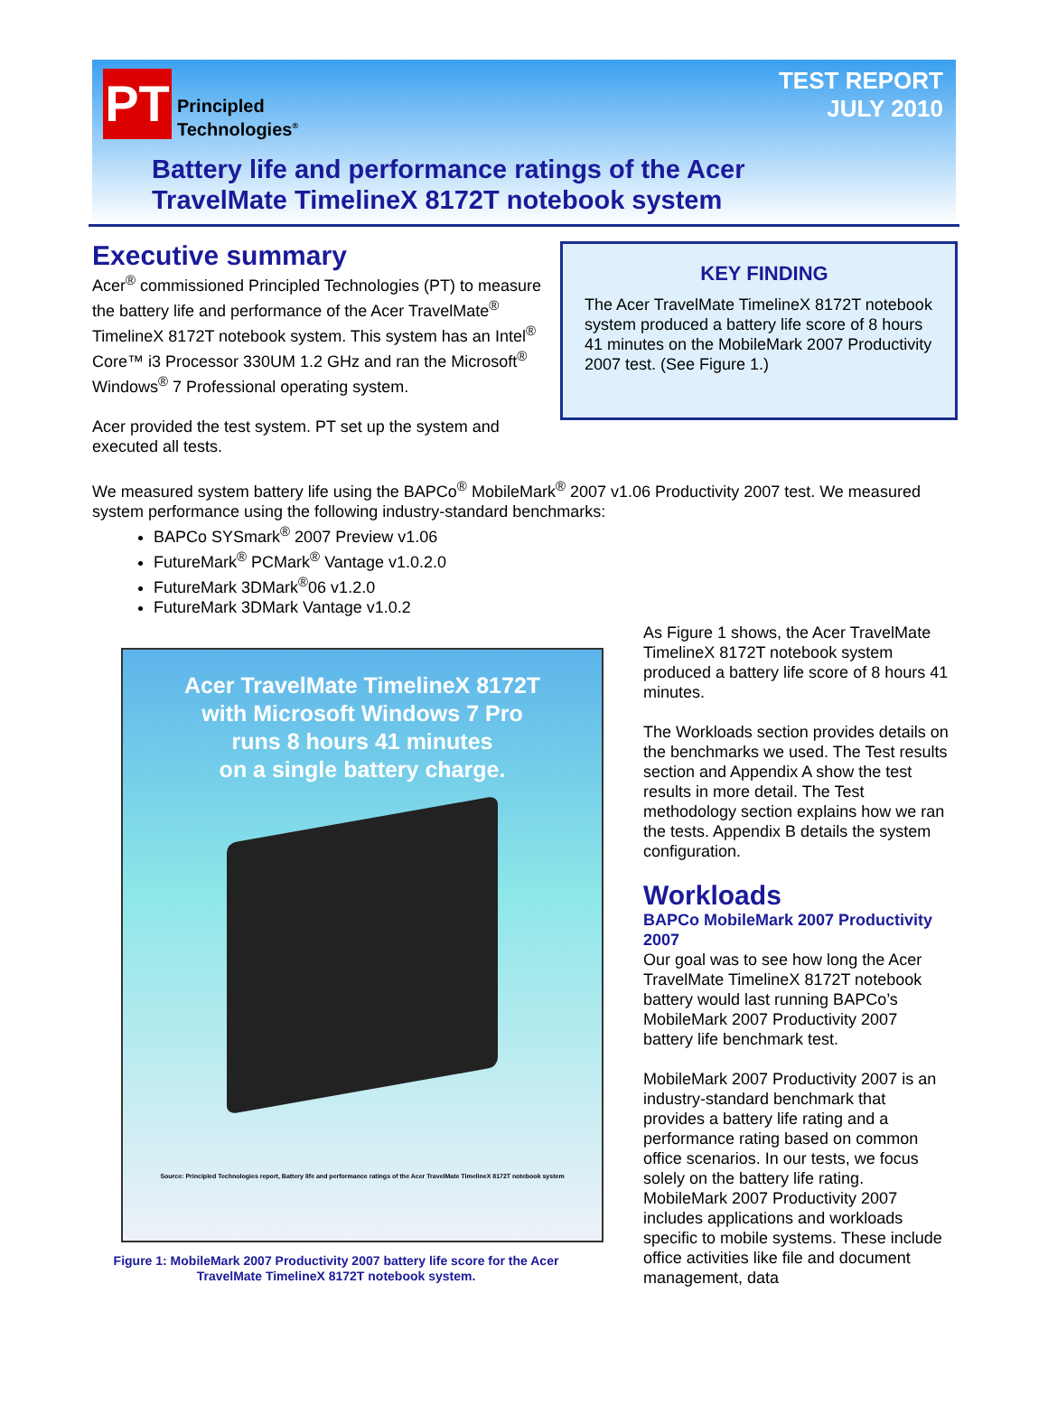PT
Principled
Technologies<sup>®</sup>
TEST REPORT
JULY 2010
Battery life and performance ratings of the Acer
TravelMate TimelineX 8172T notebook system
Executive summary
Acer<sup>®</sup> commissioned Principled Technologies (PT) to measure the battery life and performance of the Acer TravelMate<sup>®</sup> TimelineX 8172T notebook system. This system has an Intel<sup>®</sup> Core™ i3 Processor 330UM 1.2 GHz and ran the Microsoft<sup>®</sup> Windows<sup>®</sup> 7 Professional operating system.
Acer provided the test system. PT set up the system and executed all tests.
KEY FINDING
The Acer TravelMate TimelineX 8172T notebook system produced a battery life score of 8 hours 41 minutes on the MobileMark 2007 Productivity 2007 test. (See Figure 1.)
We measured system battery life using the BAPCo<sup>®</sup> MobileMark<sup>®</sup> 2007 v1.06 Productivity 2007 test. We measured system performance using the following industry-standard benchmarks:
BAPCo SYSmark<sup>®</sup> 2007 Preview v1.06
FutureMark<sup>®</sup> PCMark<sup>®</sup> Vantage v1.0.2.0
FutureMark 3DMark<sup>®</sup>06 v1.2.0
FutureMark 3DMark Vantage v1.0.2
Acer TravelMate TimelineX 8172T
with Microsoft Windows 7 Pro
runs 8 hours 41 minutes
on a single battery charge.
Source: Principled Technologies report, Battery life and performance ratings of the Acer TravelMate TimelineX 8172T notebook system
Figure 1: MobileMark 2007 Productivity 2007 battery life score for the Acer TravelMate TimelineX 8172T notebook system.
As Figure 1 shows, the Acer TravelMate TimelineX 8172T notebook system produced a battery life score of 8 hours 41 minutes.
The Workloads section provides details on the benchmarks we used. The Test results section and Appendix A show the test results in more detail. The Test methodology section explains how we ran the tests. Appendix B details the system configuration.
Workloads
BAPCo MobileMark 2007 Productivity 2007
Our goal was to see how long the Acer TravelMate TimelineX 8172T notebook battery would last running BAPCo’s MobileMark 2007 Productivity 2007 battery life benchmark test.
MobileMark 2007 Productivity 2007 is an industry-standard benchmark that provides a battery life rating and a performance rating based on common office scenarios. In our tests, we focus solely on the battery life rating. MobileMark 2007 Productivity 2007 includes applications and workloads specific to mobile systems. These include office activities like file and document management, data